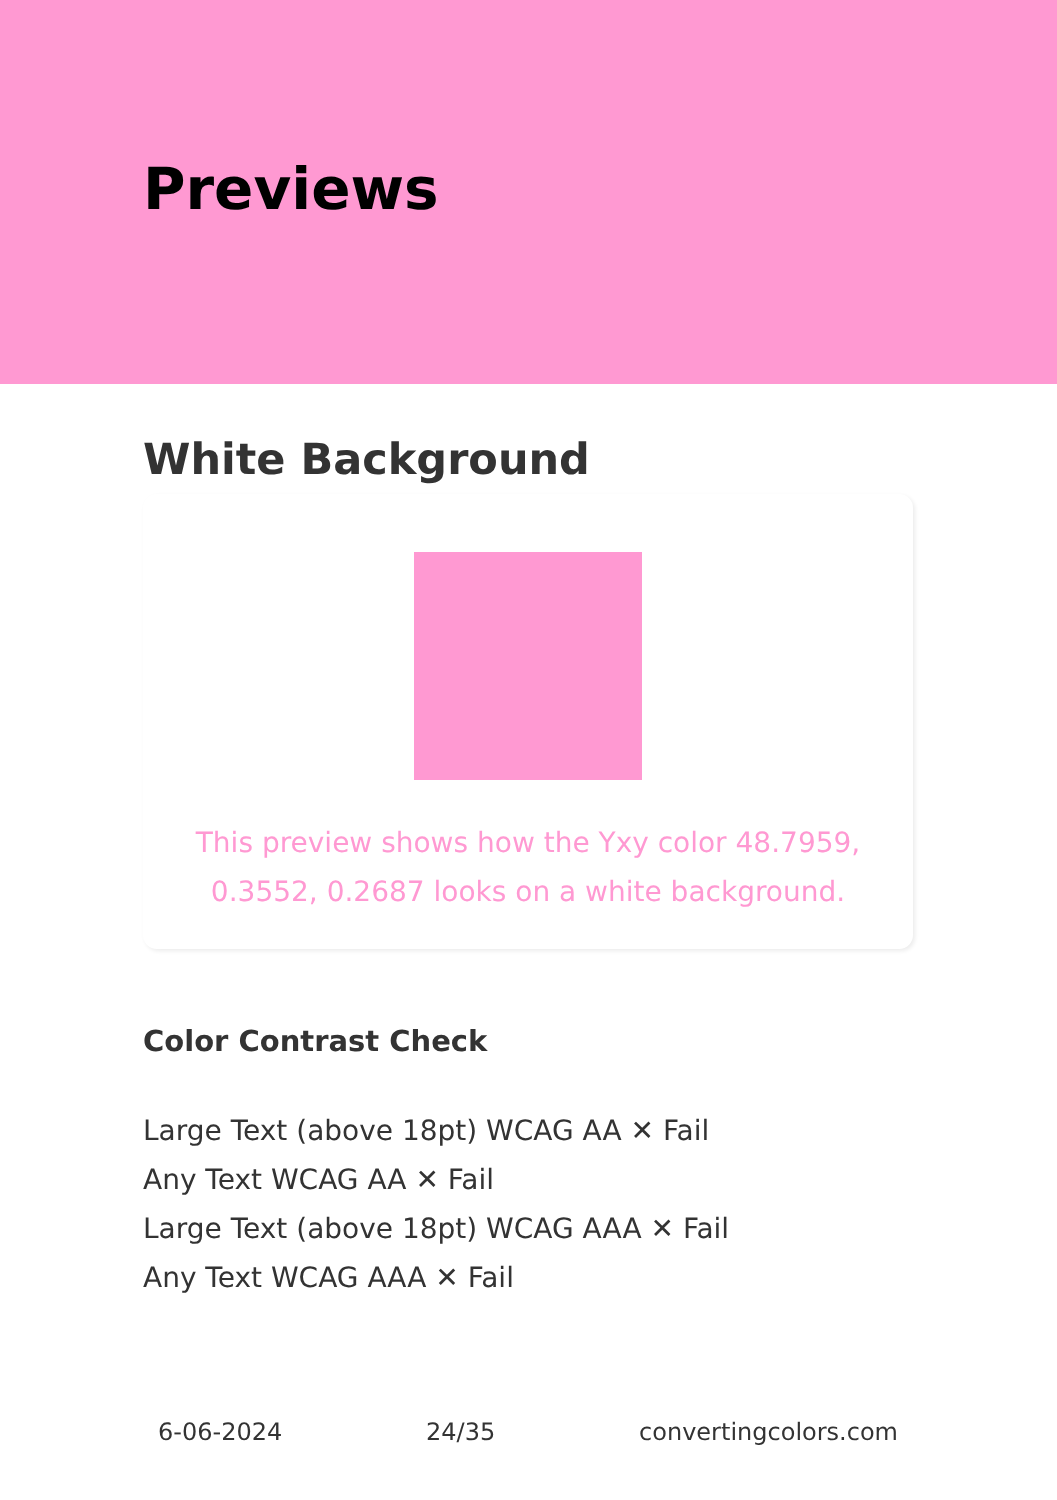Previews
White Background
This preview shows how the Yxy color 48.7959, 0.3552, 0.2687 looks on a white background.
Color Contrast Check
Large Text (above 18pt) WCAG AA ✕ Fail
Any Text WCAG AA ✕ Fail
Large Text (above 18pt) WCAG AAA ✕ Fail
Any Text WCAG AAA ✕ Fail
6-06-2024 24/35 convertingcolors.com